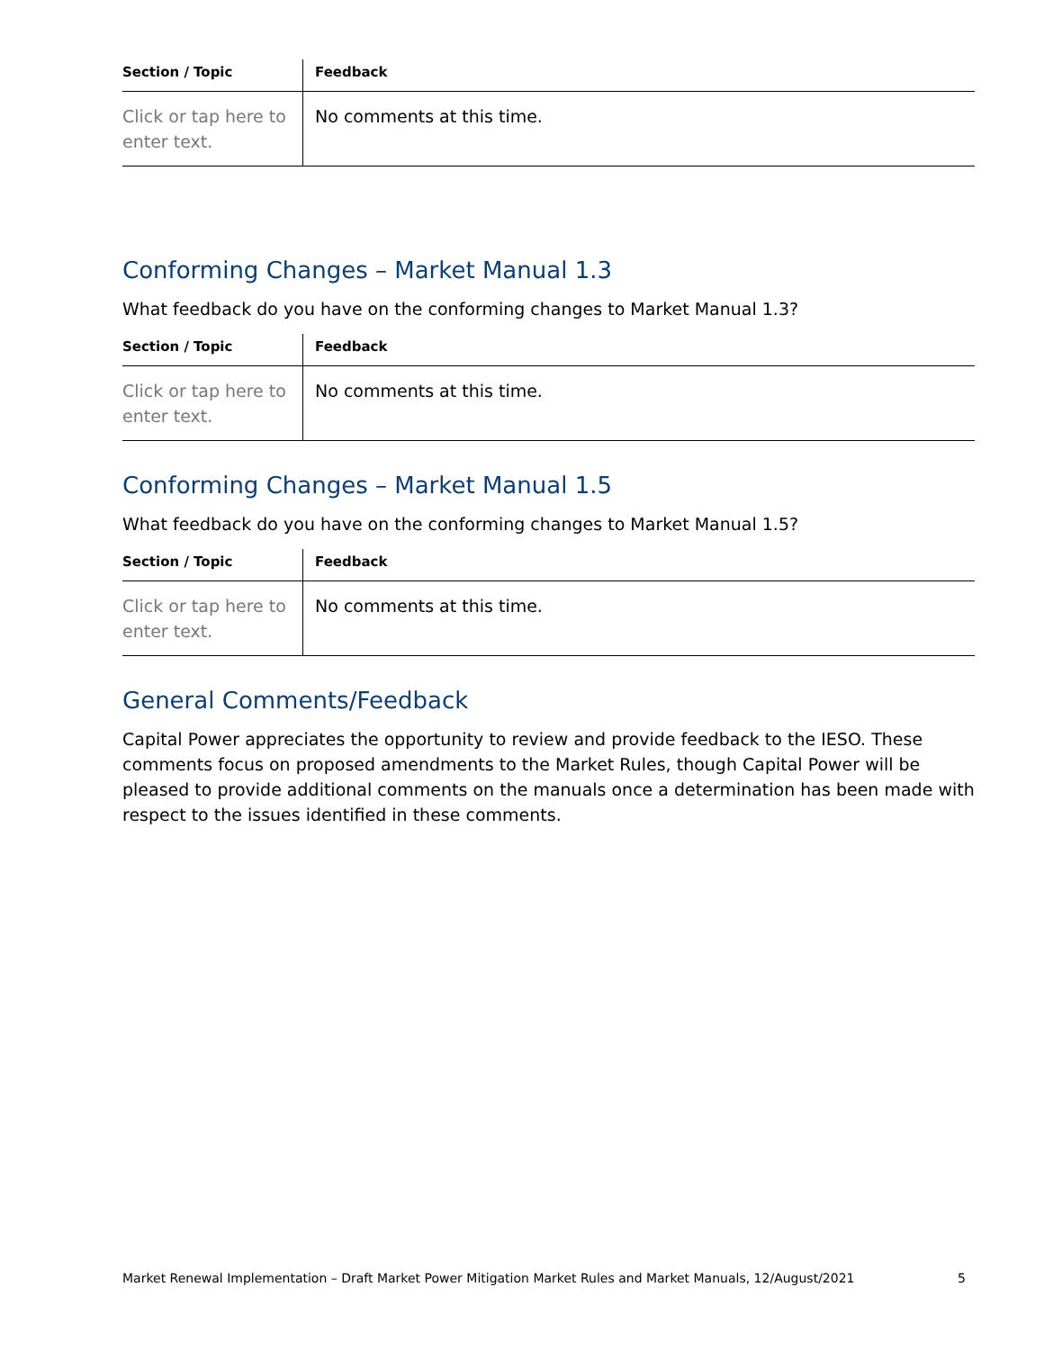| Section / Topic | Feedback |
| --- | --- |
| Click or tap here to enter text. | No comments at this time. |
Conforming Changes – Market Manual 1.3
What feedback do you have on the conforming changes to Market Manual 1.3?
| Section / Topic | Feedback |
| --- | --- |
| Click or tap here to enter text. | No comments at this time. |
Conforming Changes – Market Manual 1.5
What feedback do you have on the conforming changes to Market Manual 1.5?
| Section / Topic | Feedback |
| --- | --- |
| Click or tap here to enter text. | No comments at this time. |
General Comments/Feedback
Capital Power appreciates the opportunity to review and provide feedback to the IESO. These comments focus on proposed amendments to the Market Rules, though Capital Power will be pleased to provide additional comments on the manuals once a determination has been made with respect to the issues identified in these comments.
Market Renewal Implementation – Draft Market Power Mitigation Market Rules and Market Manuals, 12/August/2021 5